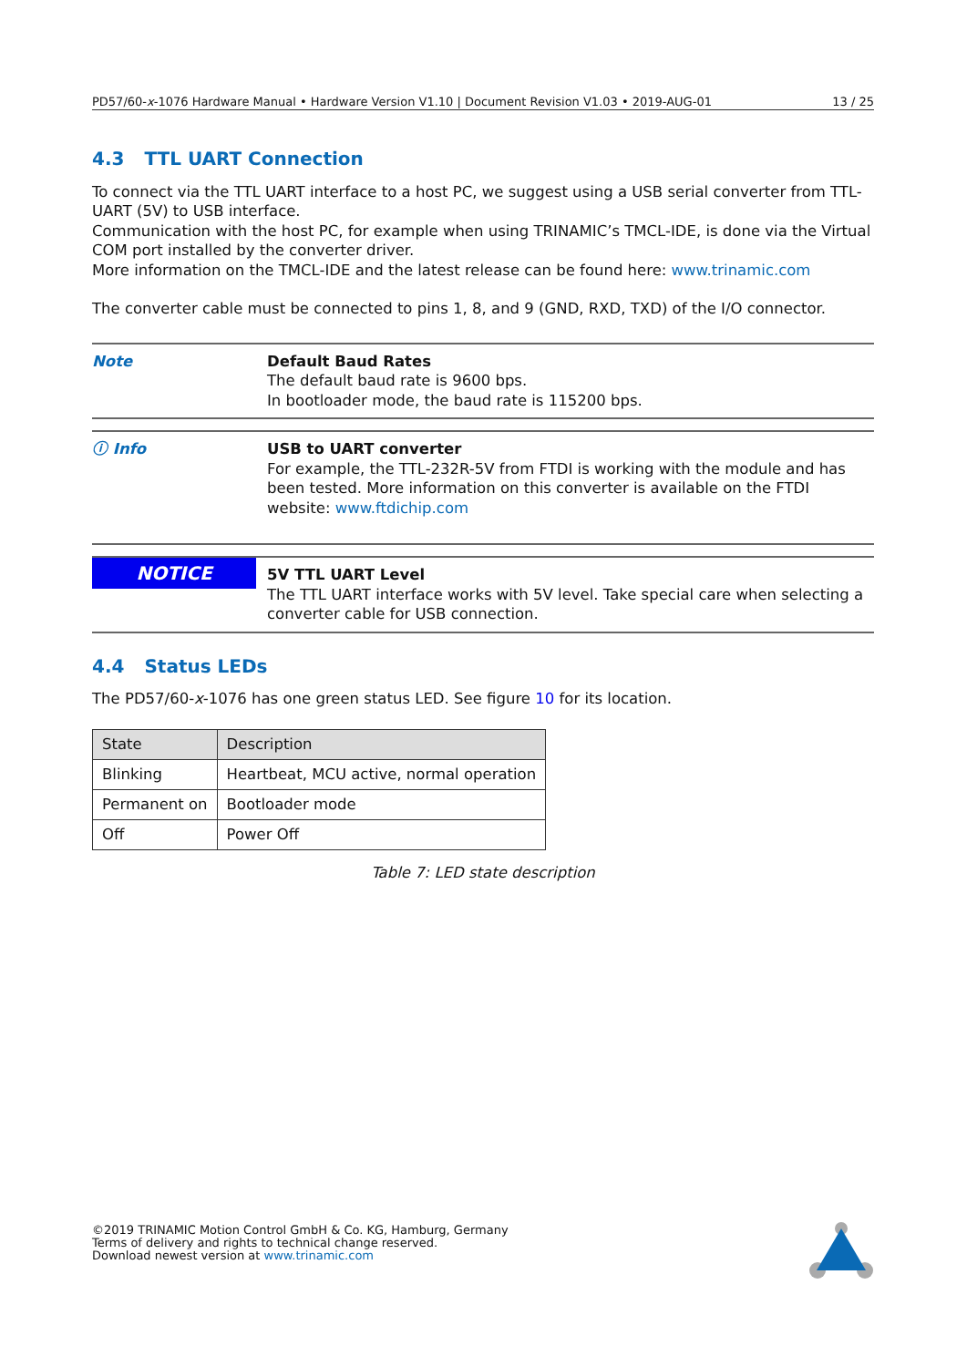PD57/60-x-1076 Hardware Manual • Hardware Version V1.10 | Document Revision V1.03 • 2019-AUG-01 13 / 25
4.3 TTL UART Connection
To connect via the TTL UART interface to a host PC, we suggest using a USB serial converter from TTL-UART (5V) to USB interface.
Communication with the host PC, for example when using TRINAMIC’s TMCL-IDE, is done via the Virtual COM port installed by the converter driver.
More information on the TMCL-IDE and the latest release can be found here: www.trinamic.com
The converter cable must be connected to pins 1, 8, and 9 (GND, RXD, TXD) of the I/O connector.
Note Default Baud Rates
The default baud rate is 9600 bps.
In bootloader mode, the baud rate is 115200 bps.
ⓘ Info USB to UART converter
For example, the TTL-232R-5V from FTDI is working with the module and has been tested. More information on this converter is available on the FTDI website: www.ftdichip.com
NOTICE
5V TTL UART Level
The TTL UART interface works with 5V level. Take special care when selecting a converter cable for USB connection.
4.4 Status LEDs
The PD57/60-x-1076 has one green status LED. See figure 10 for its location.
| State | Description |
| --- | --- |
| Blinking | Heartbeat, MCU active, normal operation |
| Permanent on | Bootloader mode |
| Off | Power Off |
Table 7: LED state description
©2019 TRINAMIC Motion Control GmbH & Co. KG, Hamburg, Germany
Terms of delivery and rights to technical change reserved.
Download newest version at www.trinamic.com